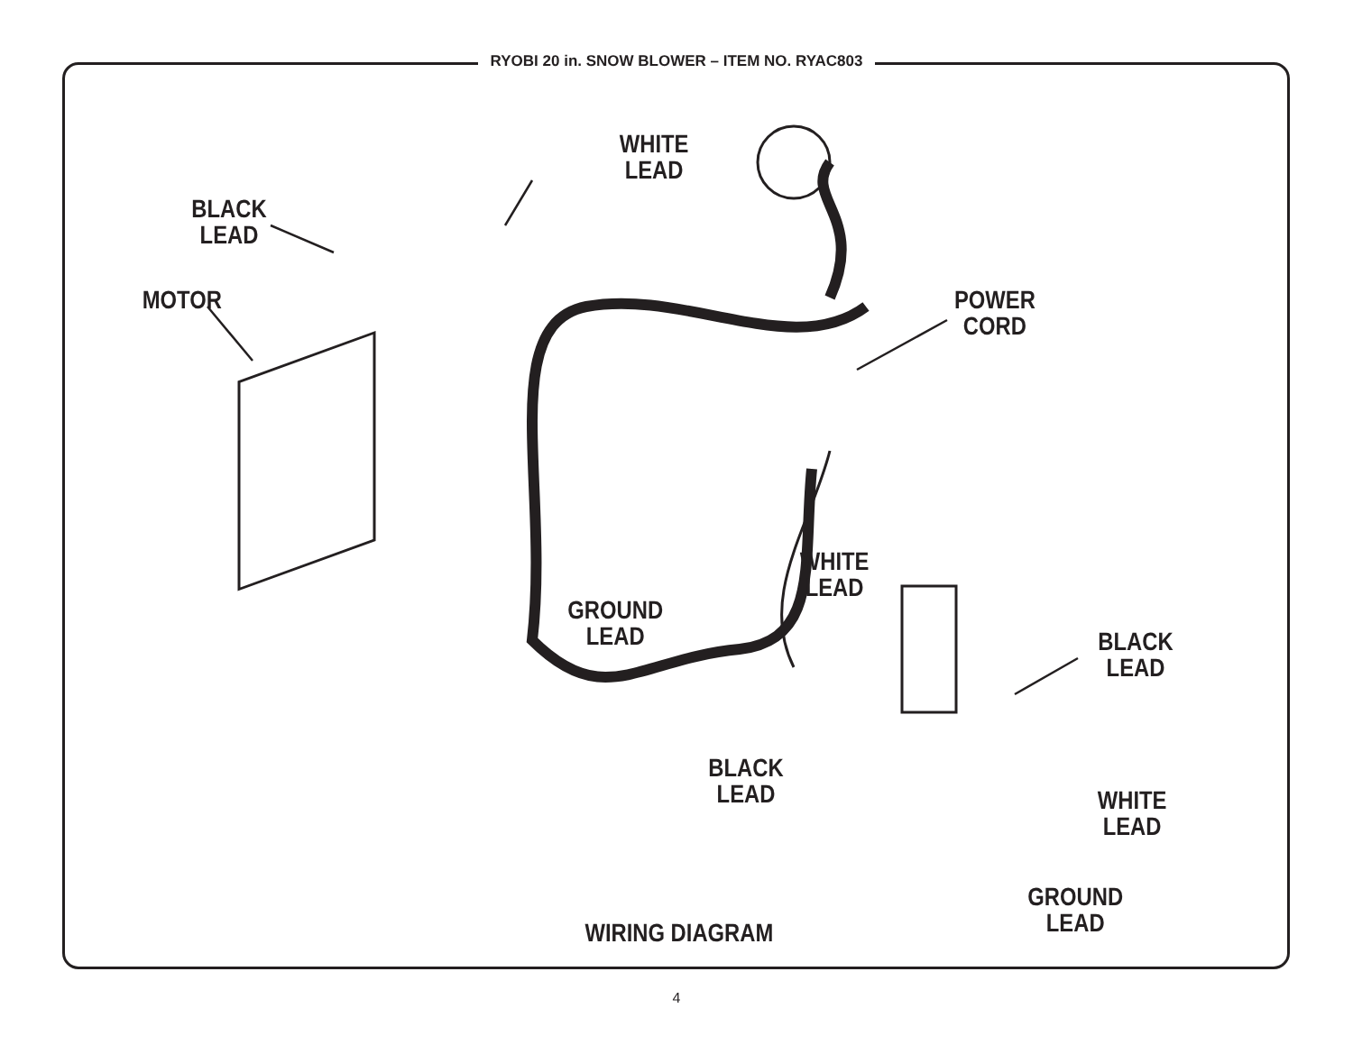RYOBI 20 in. SNOW BLOWER – ITEM NO. RYAC803
WHITE
LEAD
BLACK
LEAD
MOTOR
POWER
CORD
WHITE
LEAD
GROUND
LEAD
BLACK
LEAD
BLACK
LEAD
WHITE
LEAD
GROUND
LEAD
WIRING DIAGRAM
4